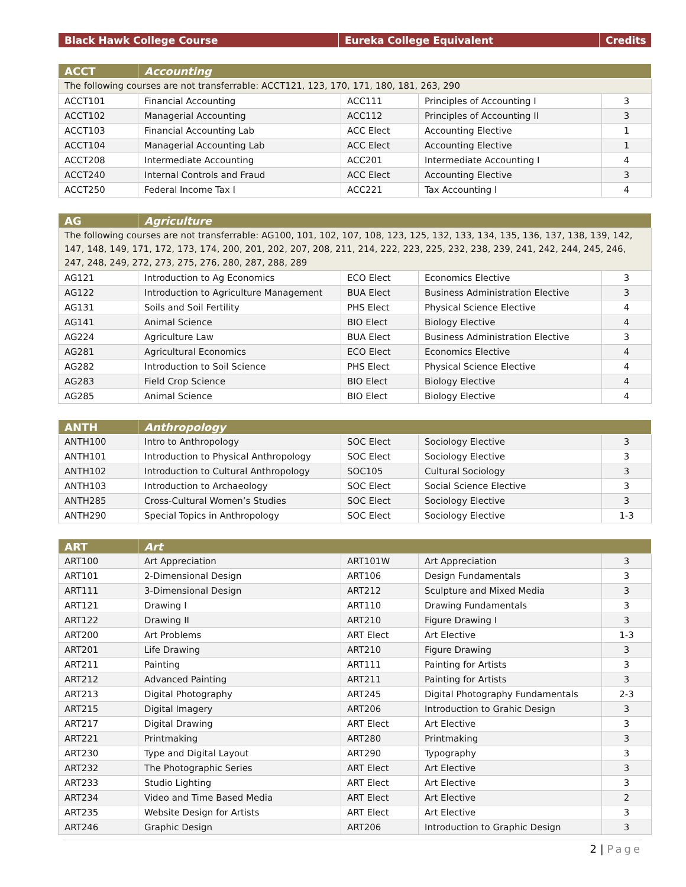| Black Hawk College Course | Eureka College Equivalent | Credits |
| --- | --- | --- |
| ACCT | Accounting | | | |
| --- | --- | --- | --- | --- |
| The following courses are not transferrable: ACCT121, 123, 170, 171, 180, 181, 263, 290 | | | | |
| ACCT101 | Financial Accounting | ACC111 | Principles of Accounting I | 3 |
| ACCT102 | Managerial Accounting | ACC112 | Principles of Accounting II | 3 |
| ACCT103 | Financial Accounting Lab | ACC Elect | Accounting Elective | 1 |
| ACCT104 | Managerial Accounting Lab | ACC Elect | Accounting Elective | 1 |
| ACCT208 | Intermediate Accounting | ACC201 | Intermediate Accounting I | 4 |
| ACCT240 | Internal Controls and Fraud | ACC Elect | Accounting Elective | 3 |
| ACCT250 | Federal Income Tax I | ACC221 | Tax Accounting I | 4 |
| AG | Agriculture | | | |
| --- | --- | --- | --- | --- |
| The following courses are not transferrable: AG100, 101, 102, 107, 108, 123, 125, 132, 133, 134, 135, 136, 137, 138, 139, 142, 147, 148, 149, 171, 172, 173, 174, 200, 201, 202, 207, 208, 211, 214, 222, 223, 225, 232, 238, 239, 241, 242, 244, 245, 246, 247, 248, 249, 272, 273, 275, 276, 280, 287, 288, 289 | | | | |
| AG121 | Introduction to Ag Economics | ECO Elect | Economics Elective | 3 |
| AG122 | Introduction to Agriculture Management | BUA Elect | Business Administration Elective | 3 |
| AG131 | Soils and Soil Fertility | PHS Elect | Physical Science Elective | 4 |
| AG141 | Animal Science | BIO Elect | Biology Elective | 4 |
| AG224 | Agriculture Law | BUA Elect | Business Administration Elective | 3 |
| AG281 | Agricultural Economics | ECO Elect | Economics Elective | 4 |
| AG282 | Introduction to Soil Science | PHS Elect | Physical Science Elective | 4 |
| AG283 | Field Crop Science | BIO Elect | Biology Elective | 4 |
| AG285 | Animal Science | BIO Elect | Biology Elective | 4 |
| ANTH | Anthropology | | | |
| --- | --- | --- | --- | --- |
| ANTH100 | Intro to Anthropology | SOC Elect | Sociology Elective | 3 |
| ANTH101 | Introduction to Physical Anthropology | SOC Elect | Sociology Elective | 3 |
| ANTH102 | Introduction to Cultural Anthropology | SOC105 | Cultural Sociology | 3 |
| ANTH103 | Introduction to Archaeology | SOC Elect | Social Science Elective | 3 |
| ANTH285 | Cross-Cultural Women’s Studies | SOC Elect | Sociology Elective | 3 |
| ANTH290 | Special Topics in Anthropology | SOC Elect | Sociology Elective | 1-3 |
| ART | Art | | | |
| --- | --- | --- | --- | --- |
| ART100 | Art Appreciation | ART101W | Art Appreciation | 3 |
| ART101 | 2-Dimensional Design | ART106 | Design Fundamentals | 3 |
| ART111 | 3-Dimensional Design | ART212 | Sculpture and Mixed Media | 3 |
| ART121 | Drawing I | ART110 | Drawing Fundamentals | 3 |
| ART122 | Drawing II | ART210 | Figure Drawing I | 3 |
| ART200 | Art Problems | ART Elect | Art Elective | 1-3 |
| ART201 | Life Drawing | ART210 | Figure Drawing | 3 |
| ART211 | Painting | ART111 | Painting for Artists | 3 |
| ART212 | Advanced Painting | ART211 | Painting for Artists | 3 |
| ART213 | Digital Photography | ART245 | Digital Photography Fundamentals | 2-3 |
| ART215 | Digital Imagery | ART206 | Introduction to Grahic Design | 3 |
| ART217 | Digital Drawing | ART Elect | Art Elective | 3 |
| ART221 | Printmaking | ART280 | Printmaking | 3 |
| ART230 | Type and Digital Layout | ART290 | Typography | 3 |
| ART232 | The Photographic Series | ART Elect | Art Elective | 3 |
| ART233 | Studio Lighting | ART Elect | Art Elective | 3 |
| ART234 | Video and Time Based Media | ART Elect | Art Elective | 2 |
| ART235 | Website Design for Artists | ART Elect | Art Elective | 3 |
| ART246 | Graphic Design | ART206 | Introduction to Graphic Design | 3 |
2 | Page